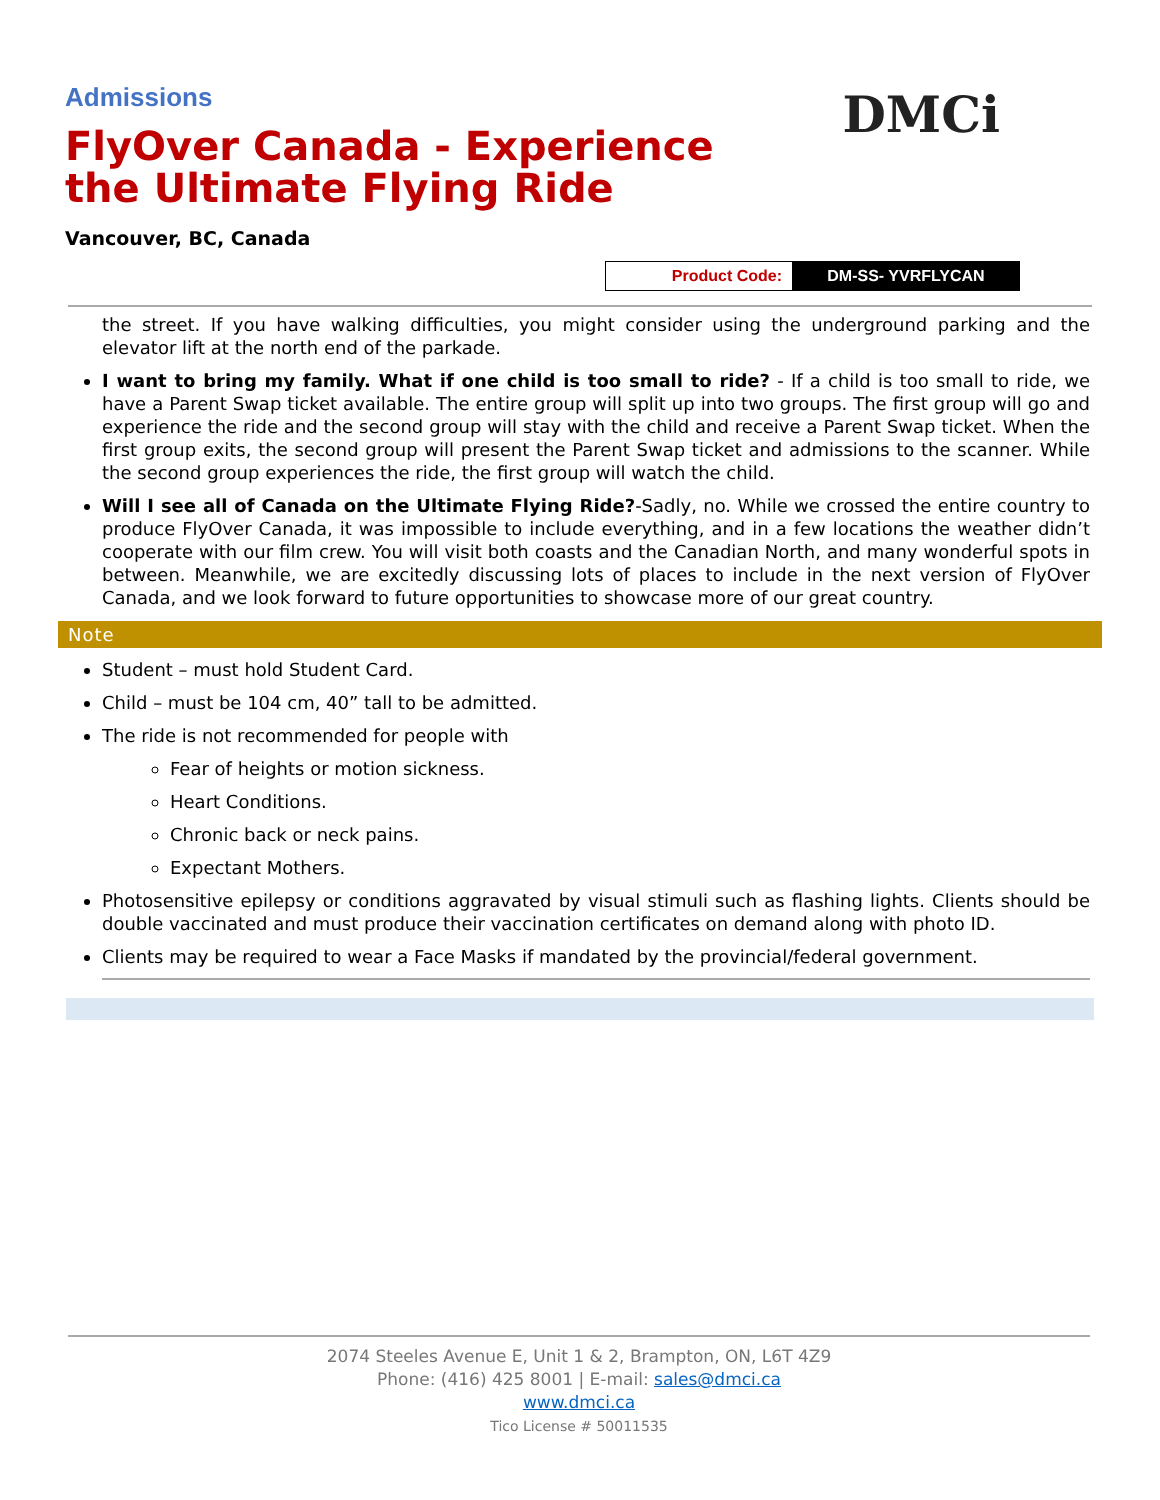Admissions
FlyOver Canada - Experience the Ultimate Flying Ride
Vancouver, BC, Canada
DMCi
| Product Code: | DM-SS- YVRFLYCAN |
the street. If you have walking difficulties, you might consider using the underground parking and the elevator lift at the north end of the parkade.
I want to bring my family. What if one child is too small to ride? - If a child is too small to ride, we have a Parent Swap ticket available. The entire group will split up into two groups. The first group will go and experience the ride and the second group will stay with the child and receive a Parent Swap ticket. When the first group exits, the second group will present the Parent Swap ticket and admissions to the scanner. While the second group experiences the ride, the first group will watch the child.
Will I see all of Canada on the Ultimate Flying Ride?-Sadly, no. While we crossed the entire country to produce FlyOver Canada, it was impossible to include everything, and in a few locations the weather didn’t cooperate with our film crew. You will visit both coasts and the Canadian North, and many wonderful spots in between. Meanwhile, we are excitedly discussing lots of places to include in the next version of FlyOver Canada, and we look forward to future opportunities to showcase more of our great country.
Note
Student – must hold Student Card.
Child – must be 104 cm, 40” tall to be admitted.
The ride is not recommended for people with
Fear of heights or motion sickness.
Heart Conditions.
Chronic back or neck pains.
Expectant Mothers.
Photosensitive epilepsy or conditions aggravated by visual stimuli such as flashing lights. Clients should be double vaccinated and must produce their vaccination certificates on demand along with photo ID.
Clients may be required to wear a Face Masks if mandated by the provincial/federal government.
2074 Steeles Avenue E, Unit 1 & 2, Brampton, ON, L6T 4Z9
Phone: (416) 425 8001 | E-mail: sales@dmci.ca
www.dmci.ca
Tico License # 50011535